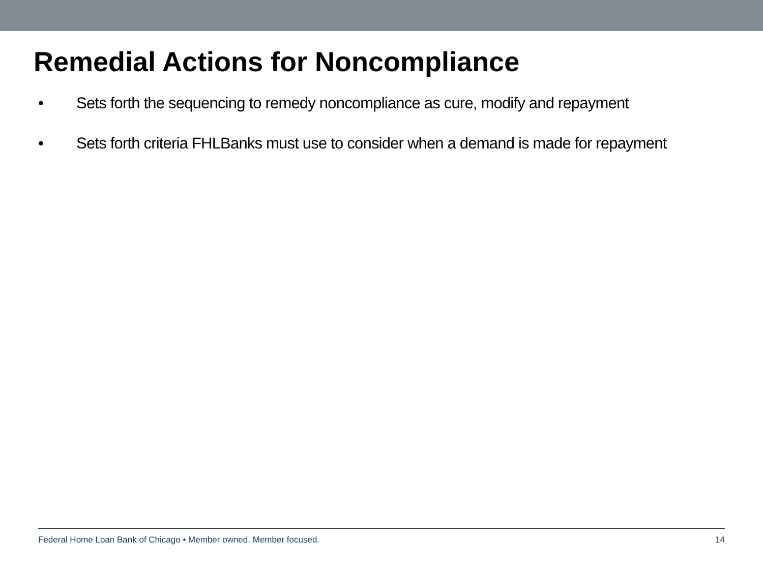Remedial Actions for Noncompliance
• Sets forth the sequencing to remedy noncompliance as cure, modify and repayment
• Sets forth criteria FHLBanks must use to consider when a demand is made for repayment
Federal Home Loan Bank of Chicago • Member owned. Member focused. 14